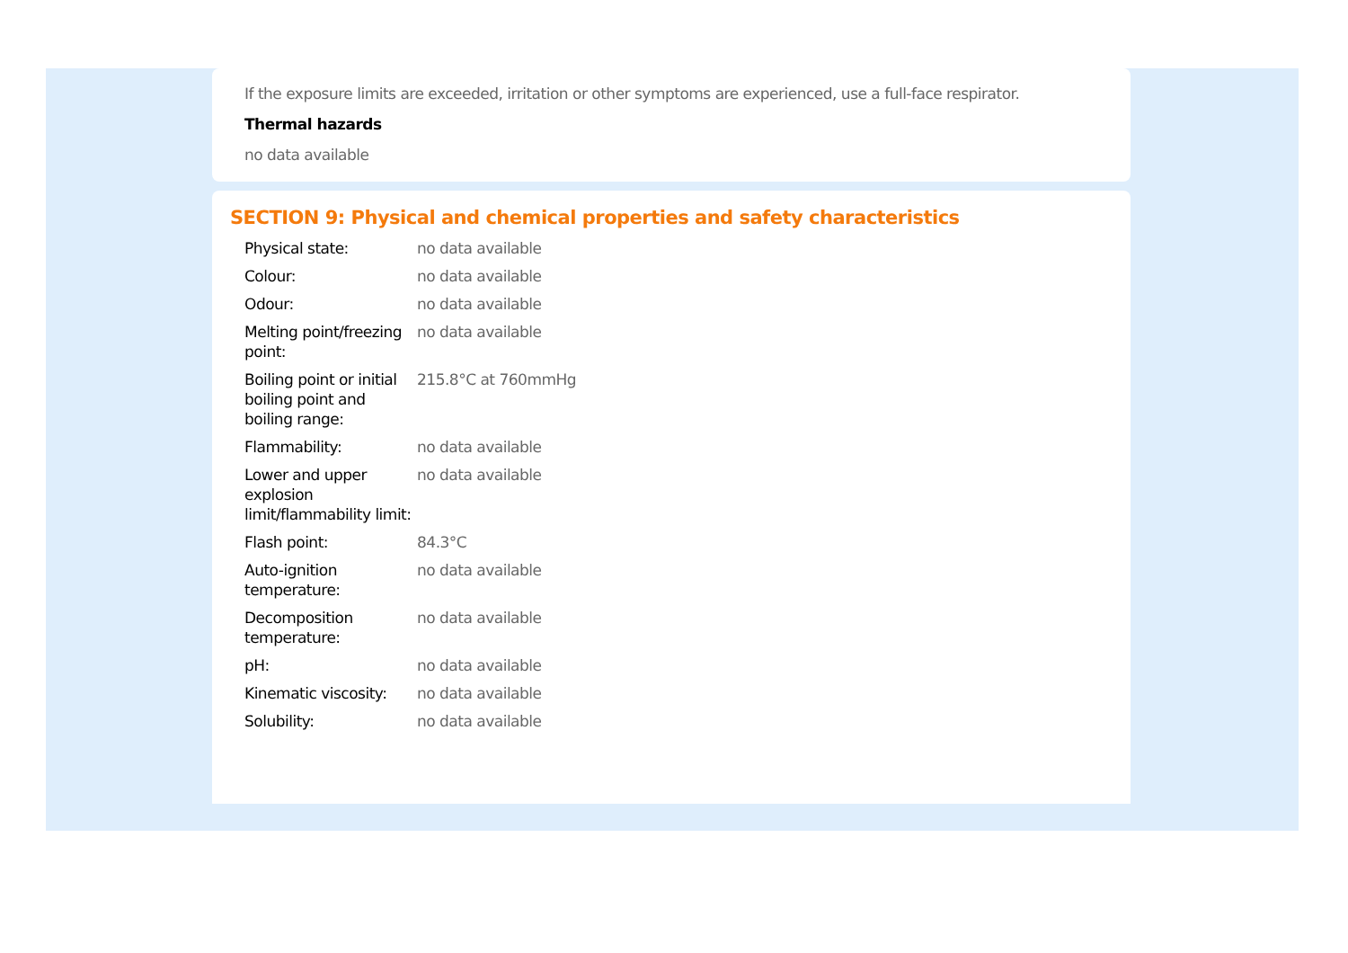If the exposure limits are exceeded, irritation or other symptoms are experienced, use a full-face respirator.
Thermal hazards
no data available
SECTION 9: Physical and chemical properties and safety characteristics
| Physical state: | no data available |
| Colour: | no data available |
| Odour: | no data available |
| Melting point/freezing point: | no data available |
| Boiling point or initial boiling point and boiling range: | 215.8°C at 760mmHg |
| Flammability: | no data available |
| Lower and upper explosion limit/flammability limit: | no data available |
| Flash point: | 84.3°C |
| Auto-ignition temperature: | no data available |
| Decomposition temperature: | no data available |
| pH: | no data available |
| Kinematic viscosity: | no data available |
| Solubility: | no data available |